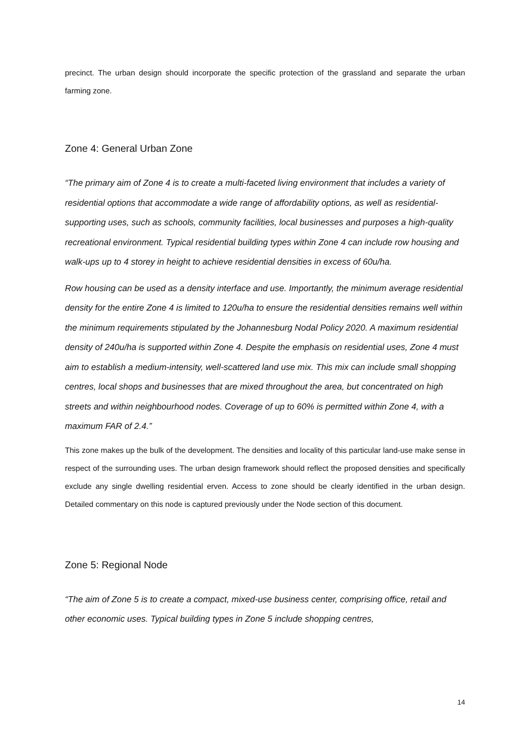precinct. The urban design should incorporate the specific protection of the grassland and separate the urban farming zone.
Zone 4: General Urban Zone
“The primary aim of Zone 4 is to create a multi-faceted living environment that includes a variety of residential options that accommodate a wide range of affordability options, as well as residential-supporting uses, such as schools, community facilities, local businesses and purposes a high-quality recreational environment. Typical residential building types within Zone 4 can include row housing and walk-ups up to 4 storey in height to achieve residential densities in excess of 60u/ha.
Row housing can be used as a density interface and use. Importantly, the minimum average residential density for the entire Zone 4 is limited to 120u/ha to ensure the residential densities remains well within the minimum requirements stipulated by the Johannesburg Nodal Policy 2020. A maximum residential density of 240u/ha is supported within Zone 4. Despite the emphasis on residential uses, Zone 4 must aim to establish a medium-intensity, well-scattered land use mix. This mix can include small shopping centres, local shops and businesses that are mixed throughout the area, but concentrated on high streets and within neighbourhood nodes. Coverage of up to 60% is permitted within Zone 4, with a maximum FAR of 2.4.”
This zone makes up the bulk of the development. The densities and locality of this particular land-use make sense in respect of the surrounding uses. The urban design framework should reflect the proposed densities and specifically exclude any single dwelling residential erven. Access to zone should be clearly identified in the urban design. Detailed commentary on this node is captured previously under the Node section of this document.
Zone 5: Regional Node
“The aim of Zone 5 is to create a compact, mixed-use business center, comprising office, retail and other economic uses. Typical building types in Zone 5 include shopping centres,
14